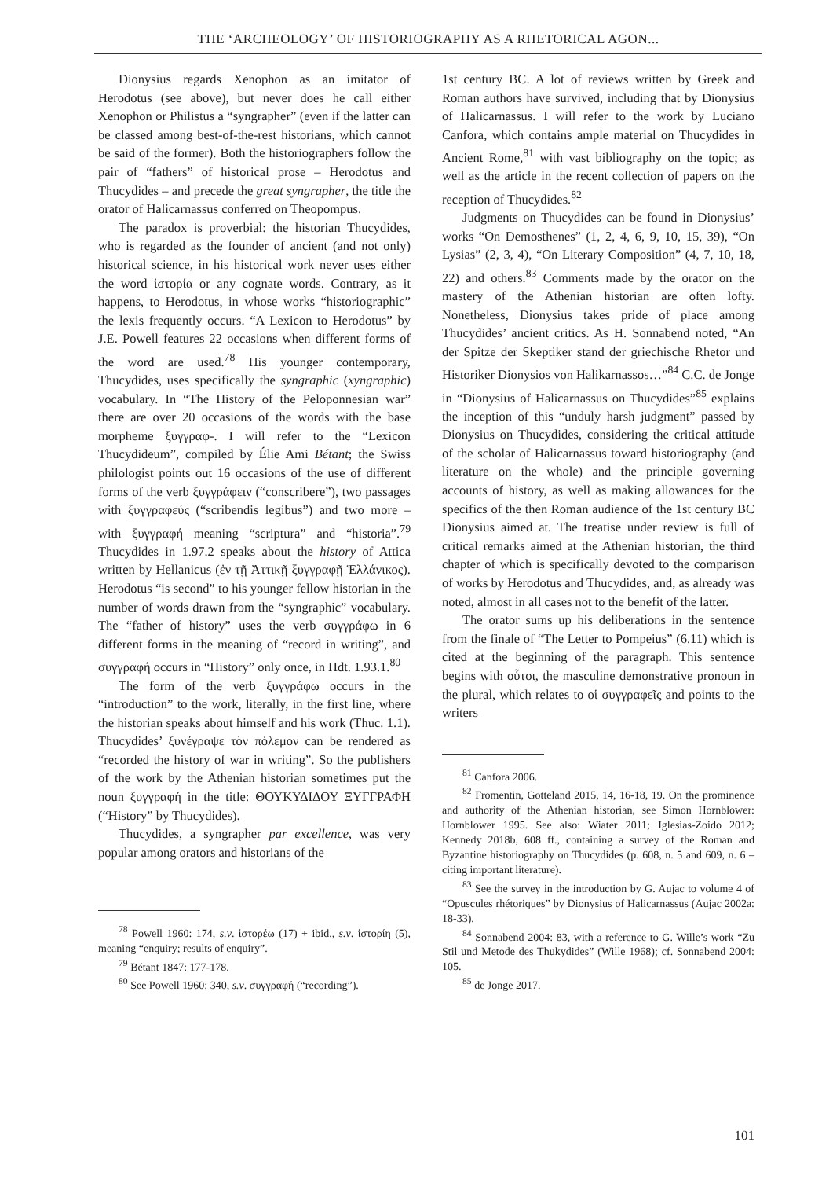THE ‘ARCHEOLOGY’ OF HISTORIOGRAPHY AS A RHETORICAL AGON...
Dionysius regards Xenophon as an imitator of Herodotus (see above), but never does he call either Xenophon or Philistus a “syngrapher” (even if the latter can be classed among best-of-the-rest historians, which cannot be said of the former). Both the historiographers follow the pair of “fathers” of historical prose – Herodotus and Thucydides – and precede the great syngrapher, the title the orator of Halicarnassus conferred on Theopompus.
The paradox is proverbial: the historian Thucydides, who is regarded as the founder of ancient (and not only) historical science, in his historical work never uses either the word ἱστορία or any cognate words. Contrary, as it happens, to Herodotus, in whose works “historiographic” the lexis frequently occurs. “A Lexicon to Herodotus” by J.E. Powell features 22 occasions when different forms of the word are used.<sup>78</sup> His younger contemporary, Thucydides, uses specifically the syngraphic (xyngraphic) vocabulary. In “The History of the Peloponnesian war” there are over 20 occasions of the words with the base morpheme ξυγγραφ-. I will refer to the “Lexicon Thucydideum”, compiled by Élie Ami Bétant; the Swiss philologist points out 16 occasions of the use of different forms of the verb ξυγγράφειν (“conscribere”), two passages with ξυγγραφεύς (“scribendis legibus”) and two more – with ξυγγραφή meaning “scriptura” and “historia”.<sup>79</sup> Thucydides in 1.97.2 speaks about the history of Attica written by Hellanicus (ἐν τῇ Ἀττικῇ ξυγγραφῇ Ἑλλάνικος). Herodotus “is second” to his younger fellow historian in the number of words drawn from the “syngraphic” vocabulary. The “father of history” uses the verb συγγράφω in 6 different forms in the meaning of “record in writing”, and συγγραφή occurs in “History” only once, in Hdt. 1.93.1.<sup>80</sup>
The form of the verb ξυγγράφω occurs in the “introduction” to the work, literally, in the first line, where the historian speaks about himself and his work (Thuc. 1.1). Thucydides’ ξυνέγραψε τὸν πόλεμον can be rendered as “recorded the history of war in writing”. So the publishers of the work by the Athenian historian sometimes put the noun ξυγγραφή in the title: ΘΟΥΚΥΔΙΔΟΥ ΞΥΓΓΡΑΦΗ (“History” by Thucydides).
Thucydides, a syngrapher par excellence, was very popular among orators and historians of the
<sup>78</sup> Powell 1960: 174, s.v. ἱστορέω (17) + ibid., s.v. ἱστορίη (5), meaning “enquiry; results of enquiry”.
<sup>79</sup> Bétant 1847: 177-178.
<sup>80</sup> See Powell 1960: 340, s.v. συγγραφή (“recording”).
1st century BC. A lot of reviews written by Greek and Roman authors have survived, including that by Dionysius of Halicarnassus. I will refer to the work by Luciano Canfora, which contains ample material on Thucydides in Ancient Rome,<sup>81</sup> with vast bibliography on the topic; as well as the article in the recent collection of papers on the reception of Thucydides.<sup>82</sup>
Judgments on Thucydides can be found in Dionysius’ works “On Demosthenes” (1, 2, 4, 6, 9, 10, 15, 39), “On Lysias” (2, 3, 4), “On Literary Composition” (4, 7, 10, 18, 22) and others.<sup>83</sup> Comments made by the orator on the mastery of the Athenian historian are often lofty. Nonetheless, Dionysius takes pride of place among Thucydides’ ancient critics. As H. Sonnabend noted, “An der Spitze der Skeptiker stand der griechische Rhetor und Historiker Dionysios von Halikarnassos…”<sup>84</sup> C.C. de Jonge in “Dionysius of Halicarnassus on Thucydides”<sup>85</sup> explains the inception of this “unduly harsh judgment” passed by Dionysius on Thucydides, considering the critical attitude of the scholar of Halicarnassus toward historiography (and literature on the whole) and the principle governing accounts of history, as well as making allowances for the specifics of the then Roman audience of the 1st century BC Dionysius aimed at. The treatise under review is full of critical remarks aimed at the Athenian historian, the third chapter of which is specifically devoted to the comparison of works by Herodotus and Thucydides, and, as already was noted, almost in all cases not to the benefit of the latter.
The orator sums up his deliberations in the sentence from the finale of “The Letter to Pompeius” (6.11) which is cited at the beginning of the paragraph. This sentence begins with οὗτοι, the masculine demonstrative pronoun in the plural, which relates to οἱ συγγραφεῖς and points to the writers
<sup>81</sup> Canfora 2006.
<sup>82</sup> Fromentin, Gotteland 2015, 14, 16-18, 19. On the prominence and authority of the Athenian historian, see Simon Hornblower: Hornblower 1995. See also: Wiater 2011; Iglesias-Zoido 2012; Kennedy 2018b, 608 ff., containing a survey of the Roman and Byzantine historiography on Thucydides (p. 608, n. 5 and 609, n. 6 – citing important literature).
<sup>83</sup> See the survey in the introduction by G. Aujac to volume 4 of “Opuscules rhétoriques” by Dionysius of Halicarnassus (Aujac 2002a: 18-33).
<sup>84</sup> Sonnabend 2004: 83, with a reference to G. Wille’s work “Zu Stil und Metode des Thukydides” (Wille 1968); cf. Sonnabend 2004: 105.
<sup>85</sup> de Jonge 2017.
101